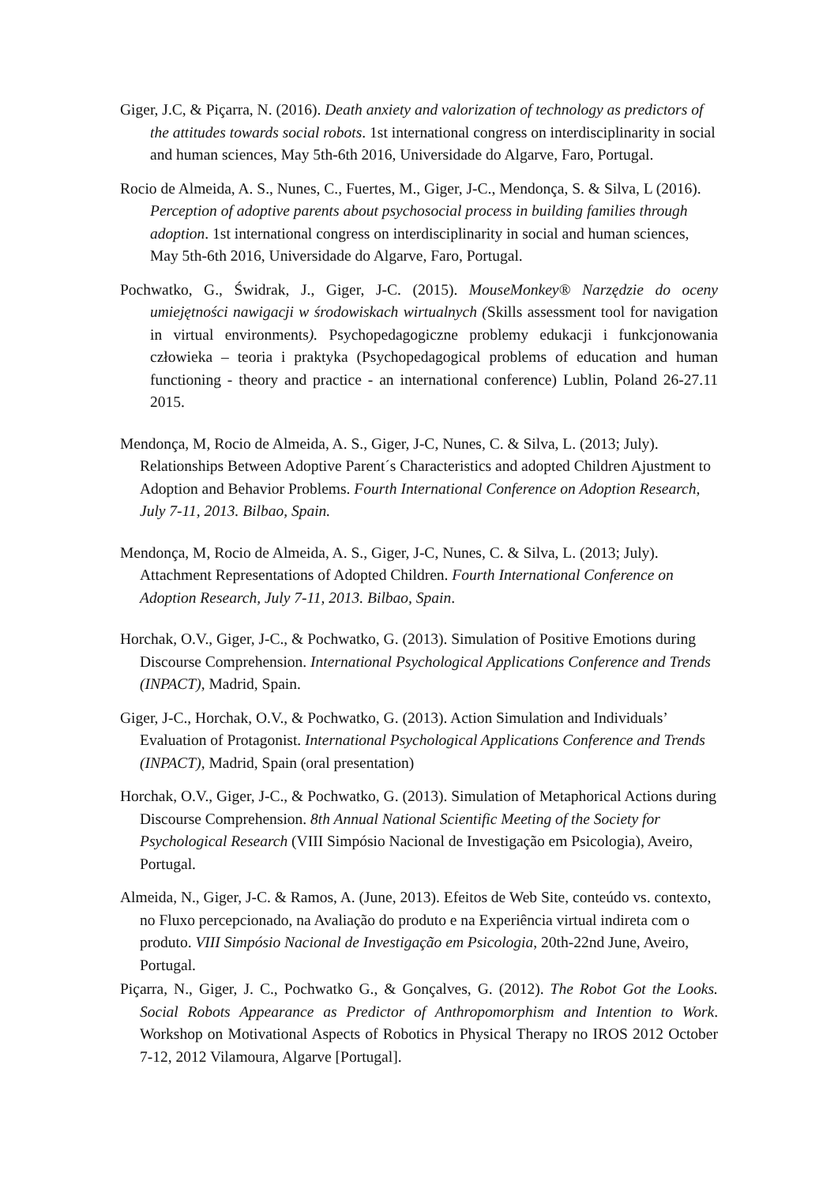Giger, J.C, & Piçarra, N. (2016). Death anxiety and valorization of technology as predictors of the attitudes towards social robots. 1st international congress on interdisciplinarity in social and human sciences, May 5th-6th 2016, Universidade do Algarve, Faro, Portugal.
Rocio de Almeida, A. S., Nunes, C., Fuertes, M., Giger, J-C., Mendonça, S. & Silva, L (2016). Perception of adoptive parents about psychosocial process in building families through adoption. 1st international congress on interdisciplinarity in social and human sciences, May 5th-6th 2016, Universidade do Algarve, Faro, Portugal.
Pochwatko, G., Świdrak, J., Giger, J-C. (2015). MouseMonkey® Narzędzie do oceny umiejętności nawigacji w środowiskach wirtualnych (Skills assessment tool for navigation in virtual environments). Psychopedagogiczne problemy edukacji i funkcjonowania człowieka – teoria i praktyka (Psychopedagogical problems of education and human functioning - theory and practice - an international conference) Lublin, Poland 26-27.11 2015.
Mendonça, M, Rocio de Almeida, A. S., Giger, J-C, Nunes, C. & Silva, L. (2013; July). Relationships Between Adoptive Parent´s Characteristics and adopted Children Ajustment to Adoption and Behavior Problems. Fourth International Conference on Adoption Research, July 7-11, 2013. Bilbao, Spain.
Mendonça, M, Rocio de Almeida, A. S., Giger, J-C, Nunes, C. & Silva, L. (2013; July). Attachment Representations of Adopted Children. Fourth International Conference on Adoption Research, July 7-11, 2013. Bilbao, Spain.
Horchak, O.V., Giger, J-C., & Pochwatko, G. (2013). Simulation of Positive Emotions during Discourse Comprehension. International Psychological Applications Conference and Trends (INPACT), Madrid, Spain.
Giger, J-C., Horchak, O.V., & Pochwatko, G. (2013). Action Simulation and Individuals’ Evaluation of Protagonist. International Psychological Applications Conference and Trends (INPACT), Madrid, Spain (oral presentation)
Horchak, O.V., Giger, J-C., & Pochwatko, G. (2013). Simulation of Metaphorical Actions during Discourse Comprehension. 8th Annual National Scientific Meeting of the Society for Psychological Research (VIII Simpósio Nacional de Investigação em Psicologia), Aveiro, Portugal.
Almeida, N., Giger, J-C. & Ramos, A. (June, 2013). Efeitos de Web Site, conteúdo vs. contexto, no Fluxo percepcionado, na Avaliação do produto e na Experiência virtual indireta com o produto. VIII Simpósio Nacional de Investigação em Psicologia, 20th-22nd June, Aveiro, Portugal.
Piçarra, N., Giger, J. C., Pochwatko G., & Gonçalves, G. (2012). The Robot Got the Looks. Social Robots Appearance as Predictor of Anthropomorphism and Intention to Work. Workshop on Motivational Aspects of Robotics in Physical Therapy no IROS 2012 October 7-12, 2012 Vilamoura, Algarve [Portugal].